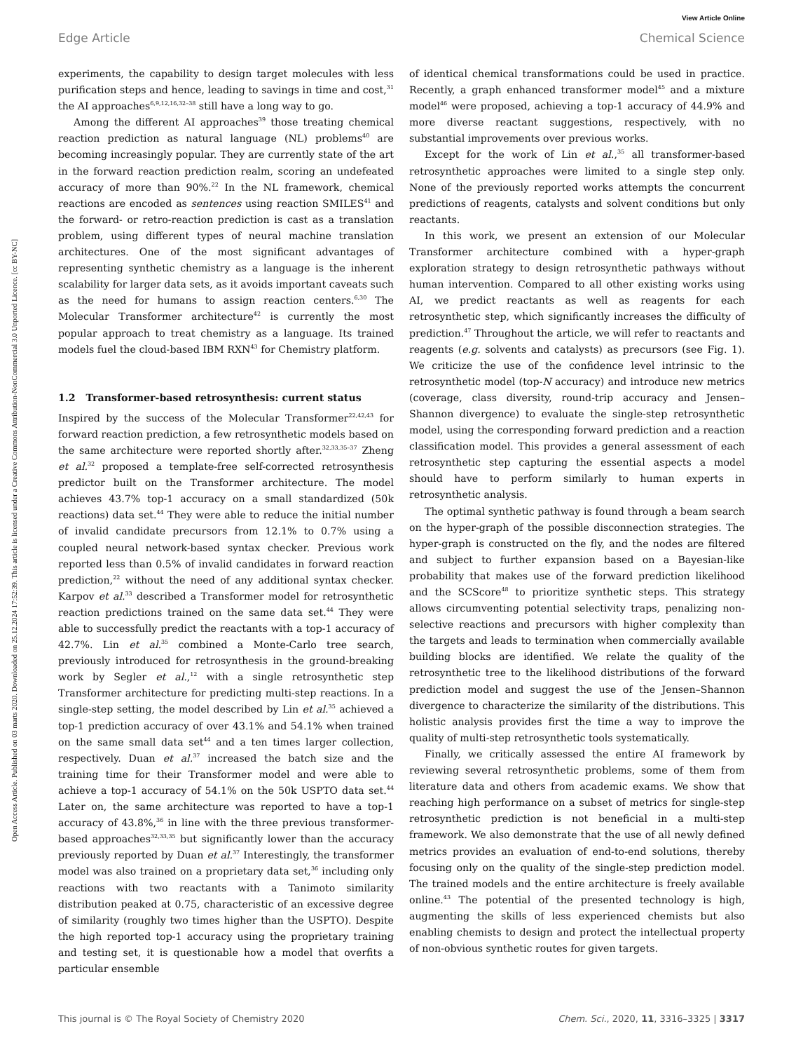View Article Online
Edge Article Chemical Science
Open Access Article. Published on 03 marts 2020. Downloaded on 25.12.2024 17:52:39. This article is licensed under a Creative Commons Attribution-NonCommercial 3.0 Unported Licence. [cc BY-NC]
experiments, the capability to design target molecules with less purification steps and hence, leading to savings in time and cost,<sup>31</sup> the AI approaches<sup>6,9,12,16,32–38</sup> still have a long way to go.
Among the different AI approaches<sup>39</sup> those treating chemical reaction prediction as natural language (NL) problems<sup>40</sup> are becoming increasingly popular. They are currently state of the art in the forward reaction prediction realm, scoring an undefeated accuracy of more than 90%.<sup>22</sup> In the NL framework, chemical reactions are encoded as sentences using reaction SMILES<sup>41</sup> and the forward- or retro-reaction prediction is cast as a translation problem, using different types of neural machine translation architectures. One of the most significant advantages of representing synthetic chemistry as a language is the inherent scalability for larger data sets, as it avoids important caveats such as the need for humans to assign reaction centers.<sup>6,30</sup> The Molecular Transformer architecture<sup>42</sup> is currently the most popular approach to treat chemistry as a language. Its trained models fuel the cloud-based IBM RXN<sup>43</sup> for Chemistry platform.
1.2 Transformer-based retrosynthesis: current status
Inspired by the success of the Molecular Transformer<sup>22,42,43</sup> for forward reaction prediction, a few retrosynthetic models based on the same architecture were reported shortly after.<sup>32,33,35–37</sup> Zheng et al.<sup>32</sup> proposed a template-free self-corrected retrosynthesis predictor built on the Transformer architecture. The model achieves 43.7% top-1 accuracy on a small standardized (50k reactions) data set.<sup>44</sup> They were able to reduce the initial number of invalid candidate precursors from 12.1% to 0.7% using a coupled neural network-based syntax checker. Previous work reported less than 0.5% of invalid candidates in forward reaction prediction,<sup>22</sup> without the need of any additional syntax checker. Karpov et al.<sup>33</sup> described a Transformer model for retrosynthetic reaction predictions trained on the same data set.<sup>44</sup> They were able to successfully predict the reactants with a top-1 accuracy of 42.7%. Lin et al.<sup>35</sup> combined a Monte-Carlo tree search, previously introduced for retrosynthesis in the ground-breaking work by Segler et al.,<sup>12</sup> with a single retrosynthetic step Transformer architecture for predicting multi-step reactions. In a single-step setting, the model described by Lin et al.<sup>35</sup> achieved a top-1 prediction accuracy of over 43.1% and 54.1% when trained on the same small data set<sup>44</sup> and a ten times larger collection, respectively. Duan et al.<sup>37</sup> increased the batch size and the training time for their Transformer model and were able to achieve a top-1 accuracy of 54.1% on the 50k USPTO data set.<sup>44</sup> Later on, the same architecture was reported to have a top-1 accuracy of 43.8%,<sup>36</sup> in line with the three previous transformer-based approaches<sup>32,33,35</sup> but significantly lower than the accuracy previously reported by Duan et al.<sup>37</sup> Interestingly, the transformer model was also trained on a proprietary data set,<sup>36</sup> including only reactions with two reactants with a Tanimoto similarity distribution peaked at 0.75, characteristic of an excessive degree of similarity (roughly two times higher than the USPTO). Despite the high reported top-1 accuracy using the proprietary training and testing set, it is questionable how a model that overfits a particular ensemble
of identical chemical transformations could be used in practice. Recently, a graph enhanced transformer model<sup>45</sup> and a mixture model<sup>46</sup> were proposed, achieving a top-1 accuracy of 44.9% and more diverse reactant suggestions, respectively, with no substantial improvements over previous works.
Except for the work of Lin et al.,<sup>35</sup> all transformer-based retrosynthetic approaches were limited to a single step only. None of the previously reported works attempts the concurrent predictions of reagents, catalysts and solvent conditions but only reactants.
In this work, we present an extension of our Molecular Transformer architecture combined with a hyper-graph exploration strategy to design retrosynthetic pathways without human intervention. Compared to all other existing works using AI, we predict reactants as well as reagents for each retrosynthetic step, which significantly increases the difficulty of prediction.<sup>47</sup> Throughout the article, we will refer to reactants and reagents (e.g. solvents and catalysts) as precursors (see Fig. 1). We criticize the use of the confidence level intrinsic to the retrosynthetic model (top-N accuracy) and introduce new metrics (coverage, class diversity, round-trip accuracy and Jensen–Shannon divergence) to evaluate the single-step retrosynthetic model, using the corresponding forward prediction and a reaction classification model. This provides a general assessment of each retrosynthetic step capturing the essential aspects a model should have to perform similarly to human experts in retrosynthetic analysis.
The optimal synthetic pathway is found through a beam search on the hyper-graph of the possible disconnection strategies. The hyper-graph is constructed on the fly, and the nodes are filtered and subject to further expansion based on a Bayesian-like probability that makes use of the forward prediction likelihood and the SCScore<sup>48</sup> to prioritize synthetic steps. This strategy allows circumventing potential selectivity traps, penalizing non-selective reactions and precursors with higher complexity than the targets and leads to termination when commercially available building blocks are identified. We relate the quality of the retrosynthetic tree to the likelihood distributions of the forward prediction model and suggest the use of the Jensen–Shannon divergence to characterize the similarity of the distributions. This holistic analysis provides first the time a way to improve the quality of multi-step retrosynthetic tools systematically.
Finally, we critically assessed the entire AI framework by reviewing several retrosynthetic problems, some of them from literature data and others from academic exams. We show that reaching high performance on a subset of metrics for single-step retrosynthetic prediction is not beneficial in a multi-step framework. We also demonstrate that the use of all newly defined metrics provides an evaluation of end-to-end solutions, thereby focusing only on the quality of the single-step prediction model. The trained models and the entire architecture is freely available online.<sup>43</sup> The potential of the presented technology is high, augmenting the skills of less experienced chemists but also enabling chemists to design and protect the intellectual property of non-obvious synthetic routes for given targets.
This journal is © The Royal Society of Chemistry 2020 Chem. Sci., 2020, 11, 3316–3325 | 3317